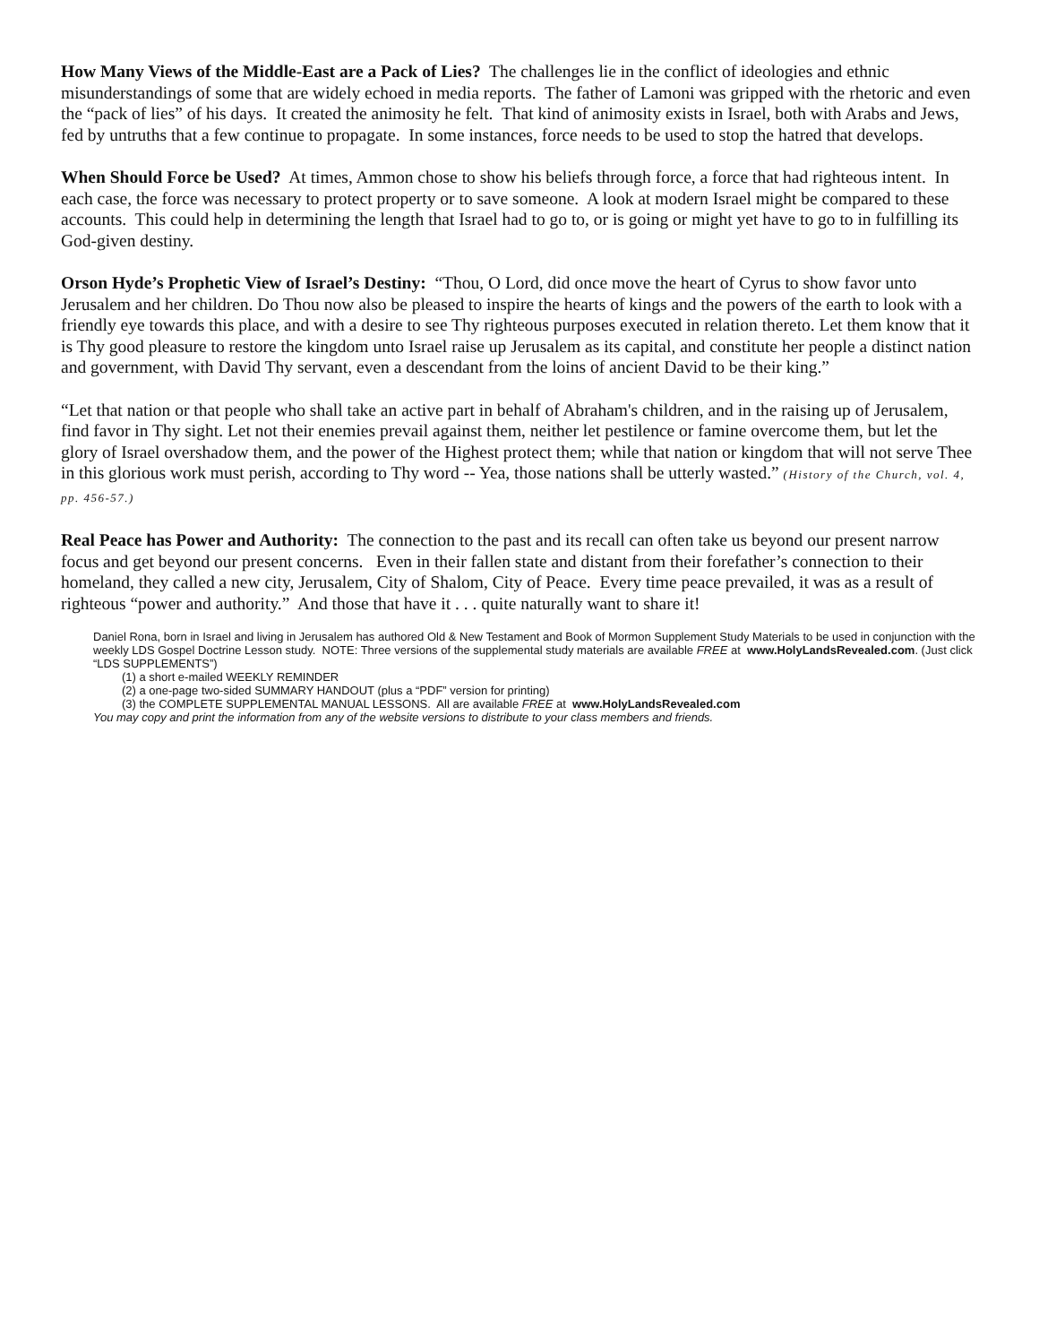How Many Views of the Middle-East are a Pack of Lies? The challenges lie in the conflict of ideologies and ethnic misunderstandings of some that are widely echoed in media reports. The father of Lamoni was gripped with the rhetoric and even the “pack of lies” of his days. It created the animosity he felt. That kind of animosity exists in Israel, both with Arabs and Jews, fed by untruths that a few continue to propagate. In some instances, force needs to be used to stop the hatred that develops.
When Should Force be Used? At times, Ammon chose to show his beliefs through force, a force that had righteous intent. In each case, the force was necessary to protect property or to save someone. A look at modern Israel might be compared to these accounts. This could help in determining the length that Israel had to go to, or is going or might yet have to go to in fulfilling its God-given destiny.
Orson Hyde’s Prophetic View of Israel’s Destiny: “Thou, O Lord, did once move the heart of Cyrus to show favor unto Jerusalem and her children. Do Thou now also be pleased to inspire the hearts of kings and the powers of the earth to look with a friendly eye towards this place, and with a desire to see Thy righteous purposes executed in relation thereto. Let them know that it is Thy good pleasure to restore the kingdom unto Israel raise up Jerusalem as its capital, and constitute her people a distinct nation and government, with David Thy servant, even a descendant from the loins of ancient David to be their king.”
“Let that nation or that people who shall take an active part in behalf of Abraham's children, and in the raising up of Jerusalem, find favor in Thy sight. Let not their enemies prevail against them, neither let pestilence or famine overcome them, but let the glory of Israel overshadow them, and the power of the Highest protect them; while that nation or kingdom that will not serve Thee in this glorious work must perish, according to Thy word -- Yea, those nations shall be utterly wasted.” (History of the Church, vol. 4, pp. 456-57.)
Real Peace has Power and Authority: The connection to the past and its recall can often take us beyond our present narrow focus and get beyond our present concerns. Even in their fallen state and distant from their forefather’s connection to their homeland, they called a new city, Jerusalem, City of Shalom, City of Peace. Every time peace prevailed, it was as a result of righteous “power and authority.” And those that have it . . . quite naturally want to share it!
Daniel Rona, born in Israel and living in Jerusalem has authored Old & New Testament and Book of Mormon Supplement Study Materials to be used in conjunction with the weekly LDS Gospel Doctrine Lesson study. NOTE: Three versions of the supplemental study materials are available FREE at www.HolyLandsRevealed.com. (Just click “LDS SUPPLEMENTS”)
(1) a short e-mailed WEEKLY REMINDER
(2) a one-page two-sided SUMMARY HANDOUT (plus a “PDF” version for printing)
(3) the COMPLETE SUPPLEMENTAL MANUAL LESSONS. All are available FREE at www.HolyLandsRevealed.com
You may copy and print the information from any of the website versions to distribute to your class members and friends.